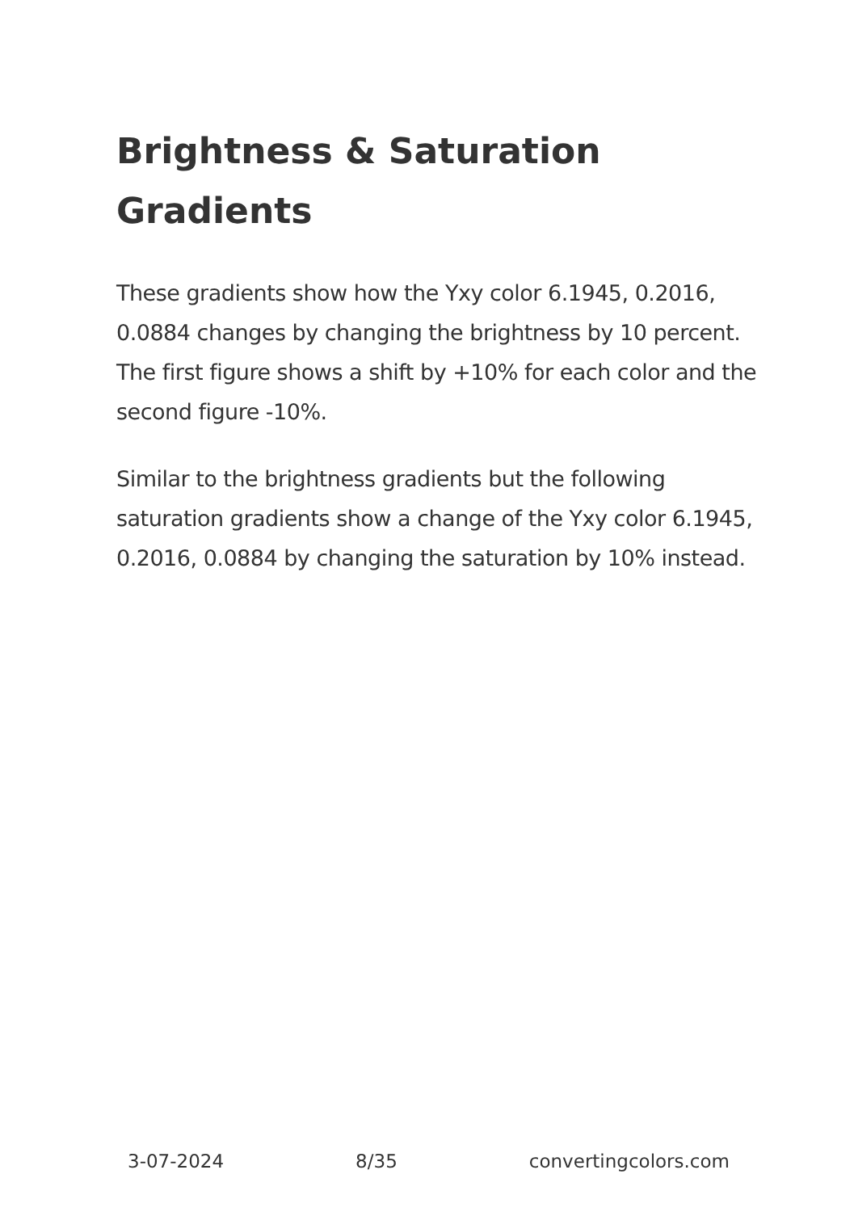Brightness & Saturation Gradients
These gradients show how the Yxy color 6.1945, 0.2016, 0.0884 changes by changing the brightness by 10 percent. The first figure shows a shift by +10% for each color and the second figure -10%.
Similar to the brightness gradients but the following saturation gradients show a change of the Yxy color 6.1945, 0.2016, 0.0884 by changing the saturation by 10% instead.
3-07-2024 8/35 convertingcolors.com